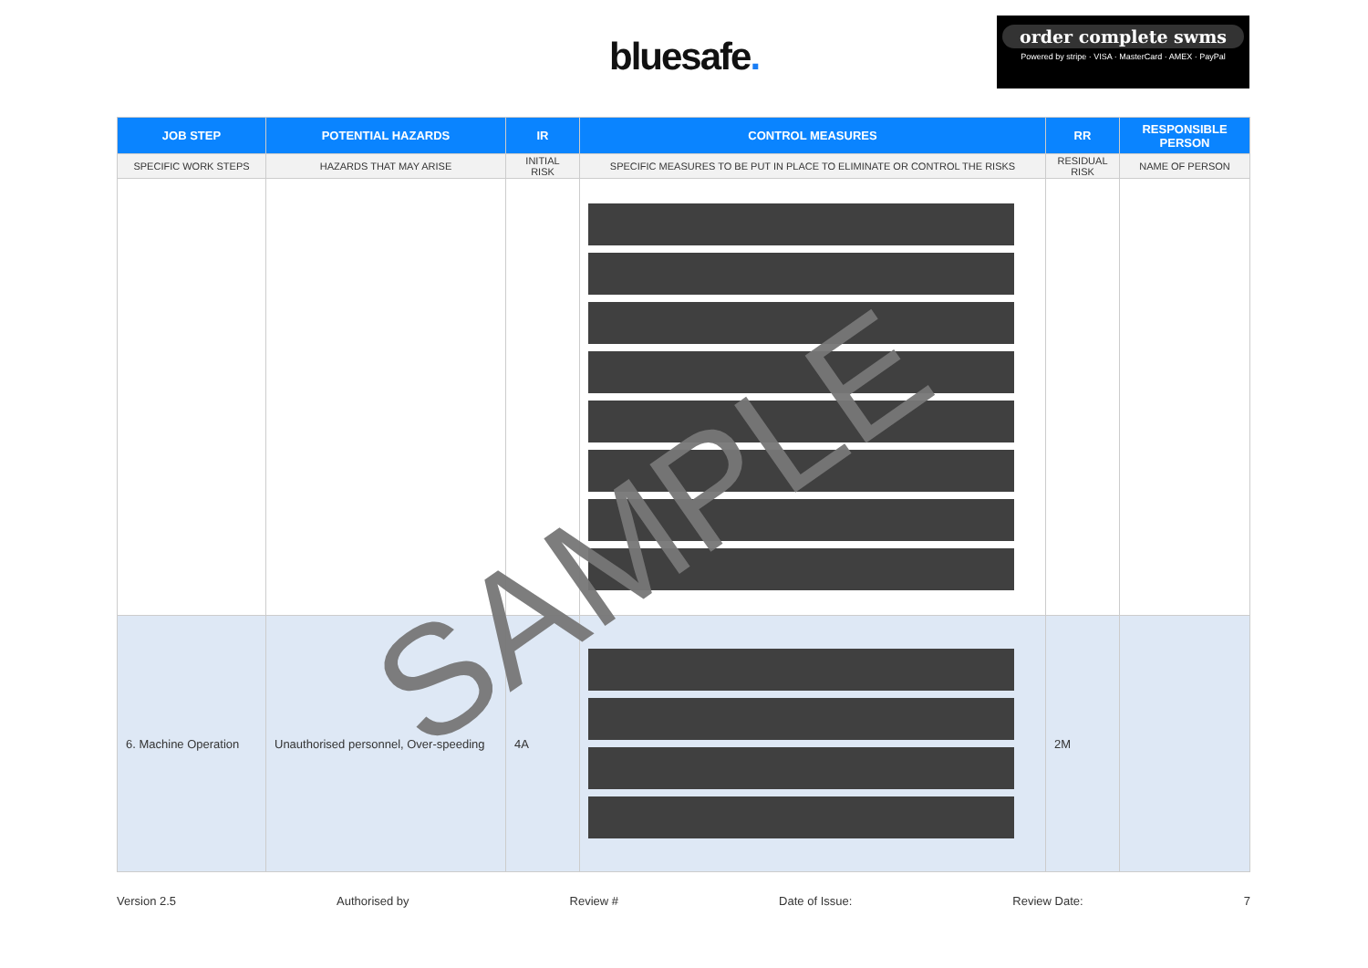bluesafe.
order complete swms
Powered by stripe · VISA · MasterCard · AMEX · PayPal
| JOB STEP | POTENTIAL HAZARDS | IR | CONTROL MEASURES | RR | RESPONSIBLE PERSON |
| --- | --- | --- | --- | --- | --- |
| SPECIFIC WORK STEPS | HAZARDS THAT MAY ARISE | INITIAL RISK | SPECIFIC MEASURES TO BE PUT IN PLACE TO ELIMINATE OR CONTROL THE RISKS | RESIDUAL RISK | NAME OF PERSON |
| 6. Machine Operation | Unauthorised personnel, Over-speeding | 4A | | 2M | |
SAMPLE
Version 2.5 Authorised by Review # Date of Issue: Review Date: 7